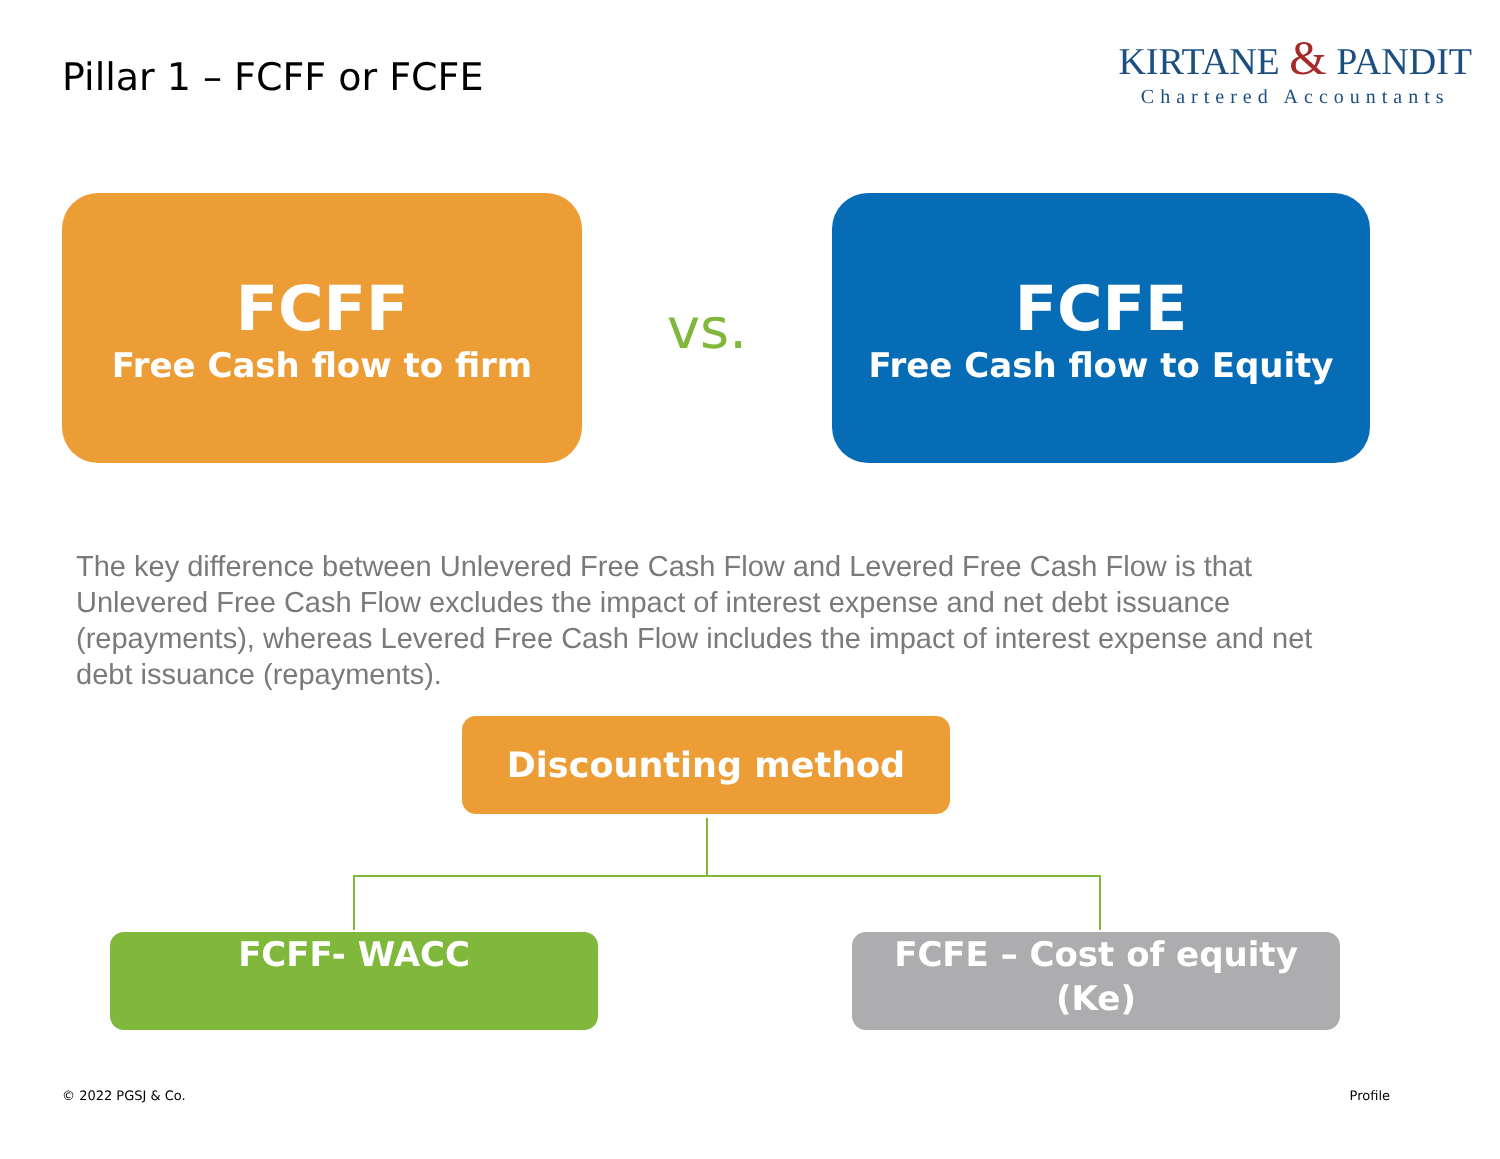Pillar 1 – FCFF or FCFE
KIRTANE & PANDIT
Chartered Accountants
FCFF
Free Cash flow to firm
vs.
FCFE
Free Cash flow to Equity
The key difference between Unlevered Free Cash Flow and Levered Free Cash Flow is that Unlevered Free Cash Flow excludes the impact of interest expense and net debt issuance (repayments), whereas Levered Free Cash Flow includes the impact of interest expense and net debt issuance (repayments).
Discounting method
FCFF- WACC FCFE – Cost of equity (Ke)
© 2022 PGSJ & Co. Profile